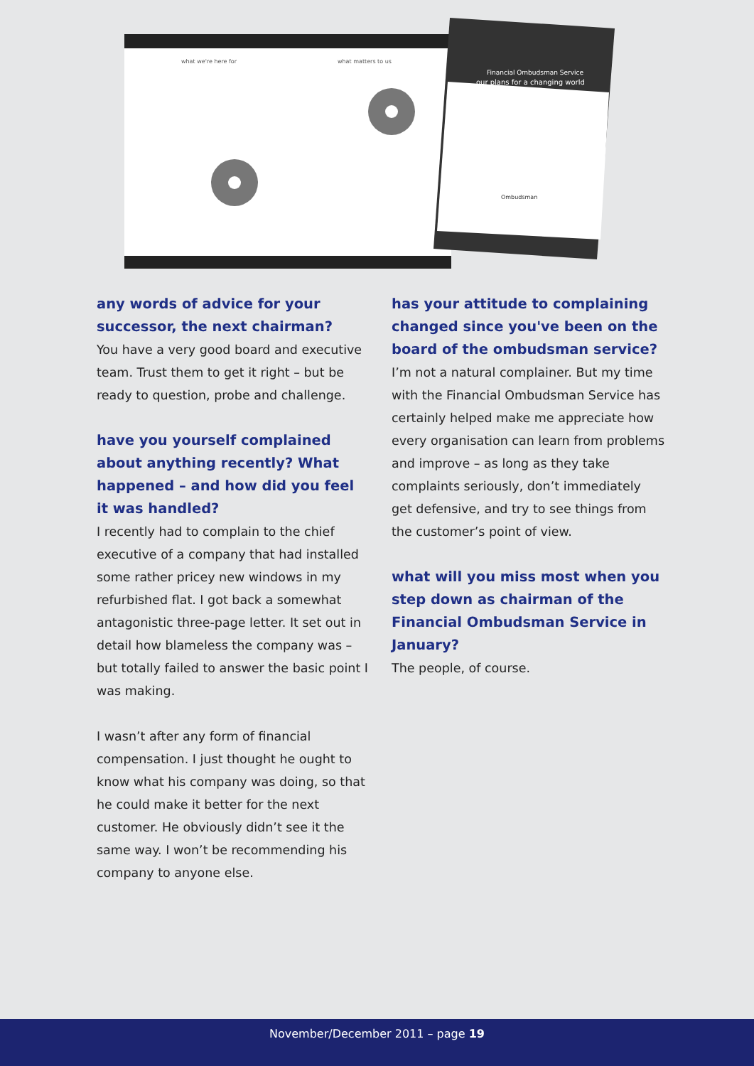what we're here for
what matters to us
Financial Ombudsman Service
our plans for a changing world
Ombudsman
any words of advice for your successor, the next chairman?
You have a very good board and executive team. Trust them to get it right – but be ready to question, probe and challenge.
have you yourself complained about anything recently? What happened – and how did you feel it was handled?
I recently had to complain to the chief executive of a company that had installed some rather pricey new windows in my refurbished flat. I got back a somewhat antagonistic three-page letter. It set out in detail how blameless the company was – but totally failed to answer the basic point I was making.
I wasn’t after any form of financial compensation. I just thought he ought to know what his company was doing, so that he could make it better for the next customer. He obviously didn’t see it the same way. I won’t be recommending his company to anyone else.
has your attitude to complaining changed since you've been on the board of the ombudsman service?
I’m not a natural complainer. But my time with the Financial Ombudsman Service has certainly helped make me appreciate how every organisation can learn from problems and improve – as long as they take complaints seriously, don’t immediately get defensive, and try to see things from the customer’s point of view.
what will you miss most when you step down as chairman of the Financial Ombudsman Service in January?
The people, of course.
November/December 2011 – page 19